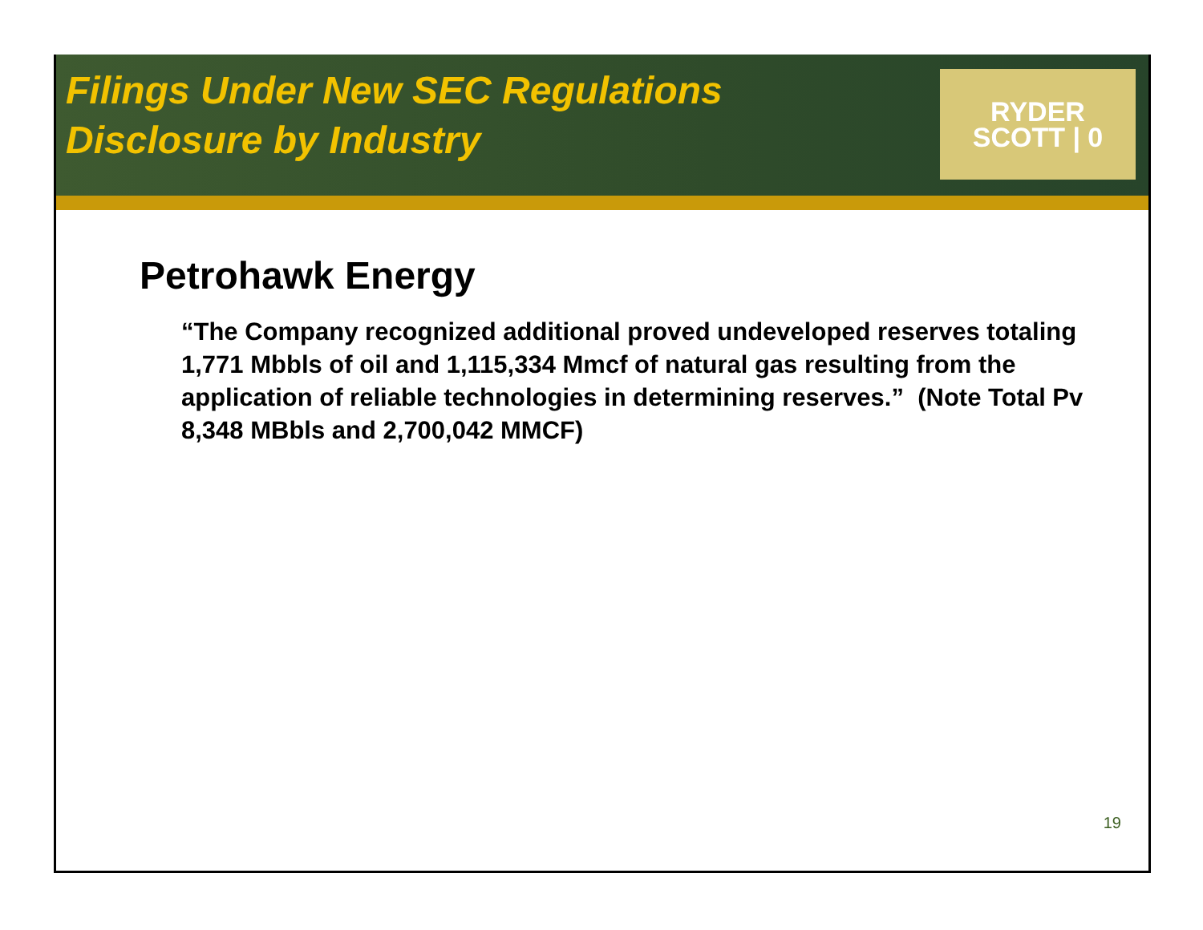Filings Under New SEC Regulations
Disclosure by Industry
RYDER
SCOTT | 0
Petrohawk Energy
“The Company recognized additional proved undeveloped reserves totaling 1,771 Mbbls of oil and 1,115,334 Mmcf of natural gas resulting from the application of reliable technologies in determining reserves.” (Note Total Pv 8,348 MBbls and 2,700,042 MMCF)
19